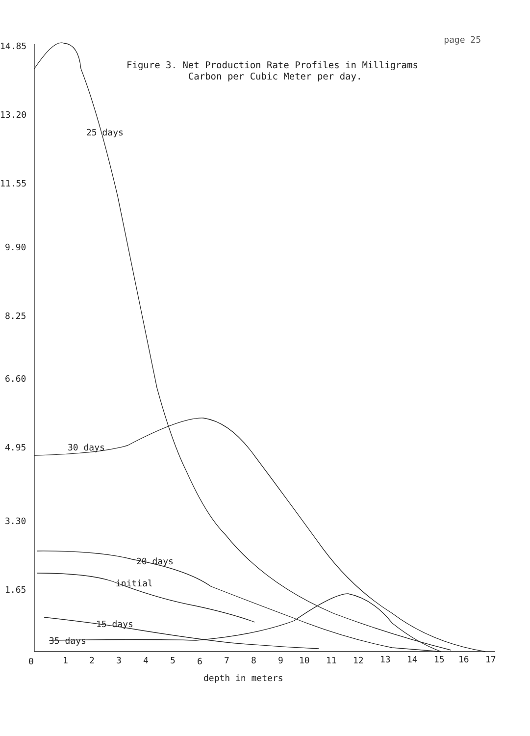page 25
Figure 3. Net Production Rate Profiles in Milligrams
Carbon per Cubic Meter per day.
14.85
13.20
11.55
9.90
8.25
6.60
4.95
3.30
1.65
25 days
30 days
20 days
initial
15 days
35 days
0
1
2
3
4
5
6
7
8
9
10
11
12
13
14
15
16
17
depth in meters